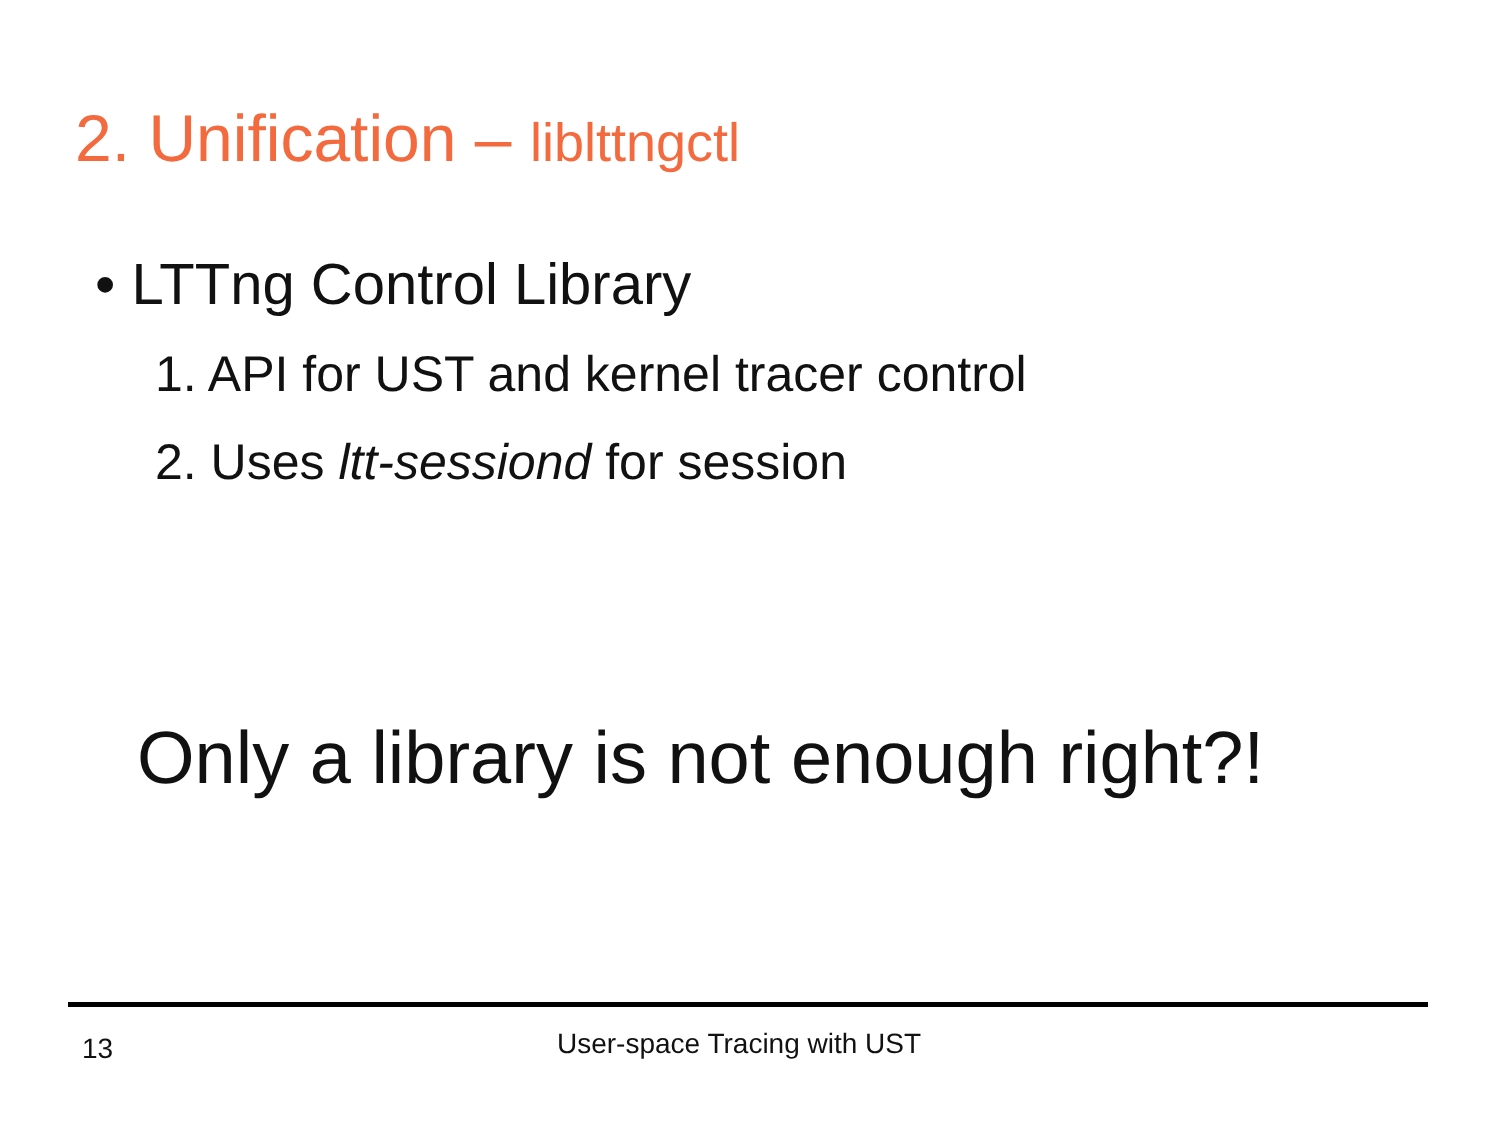2. Unification – liblttngctl
• LTTng Control Library
1. API for UST and kernel tracer control
2. Uses ltt-sessiond for session
Only a library is not enough right?!
13 User-space Tracing with UST